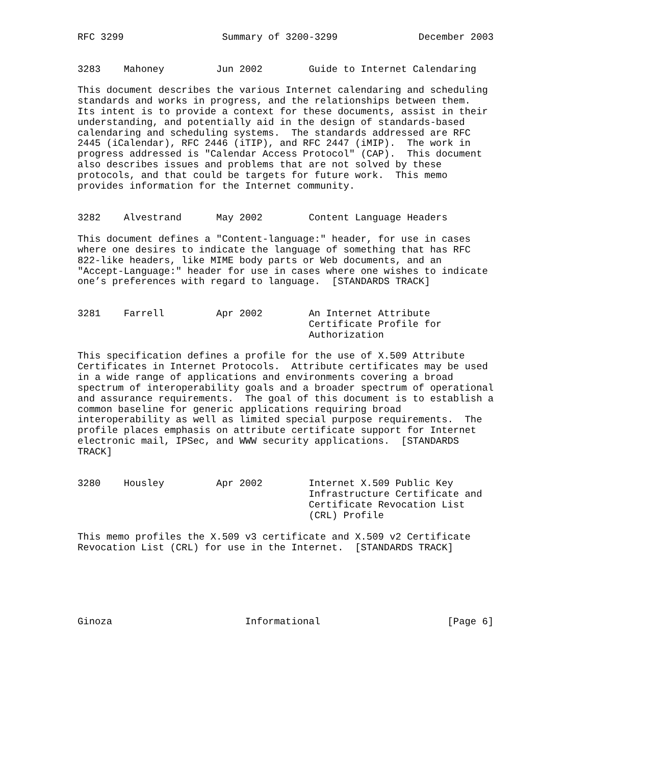RFC 3299                 Summary of 3200-3299              December 2003


3283    Mahoney         Jun 2002        Guide to Internet Calendaring

This document describes the various Internet calendaring and scheduling
standards and works in progress, and the relationships between them.
Its intent is to provide a context for these documents, assist in their
understanding, and potentially aid in the design of standards-based
calendaring and scheduling systems.  The standards addressed are RFC
2445 (iCalendar), RFC 2446 (iTIP), and RFC 2447 (iMIP).  The work in
progress addressed is "Calendar Access Protocol" (CAP).  This document
also describes issues and problems that are not solved by these
protocols, and that could be targets for future work.  This memo
provides information for the Internet community.


3282    Alvestrand      May 2002        Content Language Headers

This document defines a "Content-language:" header, for use in cases
where one desires to indicate the language of something that has RFC
822-like headers, like MIME body parts or Web documents, and an
"Accept-Language:" header for use in cases where one wishes to indicate
one’s preferences with regard to language.  [STANDARDS TRACK]


3281    Farrell         Apr 2002        An Internet Attribute
                                        Certificate Profile for
                                        Authorization

This specification defines a profile for the use of X.509 Attribute
Certificates in Internet Protocols.  Attribute certificates may be used
in a wide range of applications and environments covering a broad
spectrum of interoperability goals and a broader spectrum of operational
and assurance requirements.  The goal of this document is to establish a
common baseline for generic applications requiring broad
interoperability as well as limited special purpose requirements.  The
profile places emphasis on attribute certificate support for Internet
electronic mail, IPSec, and WWW security applications.  [STANDARDS
TRACK]


3280    Housley         Apr 2002        Internet X.509 Public Key
                                        Infrastructure Certificate and
                                        Certificate Revocation List
                                        (CRL) Profile

This memo profiles the X.509 v3 certificate and X.509 v2 Certificate
Revocation List (CRL) for use in the Internet.  [STANDARDS TRACK]






Ginoza                       Informational                      [Page 6]